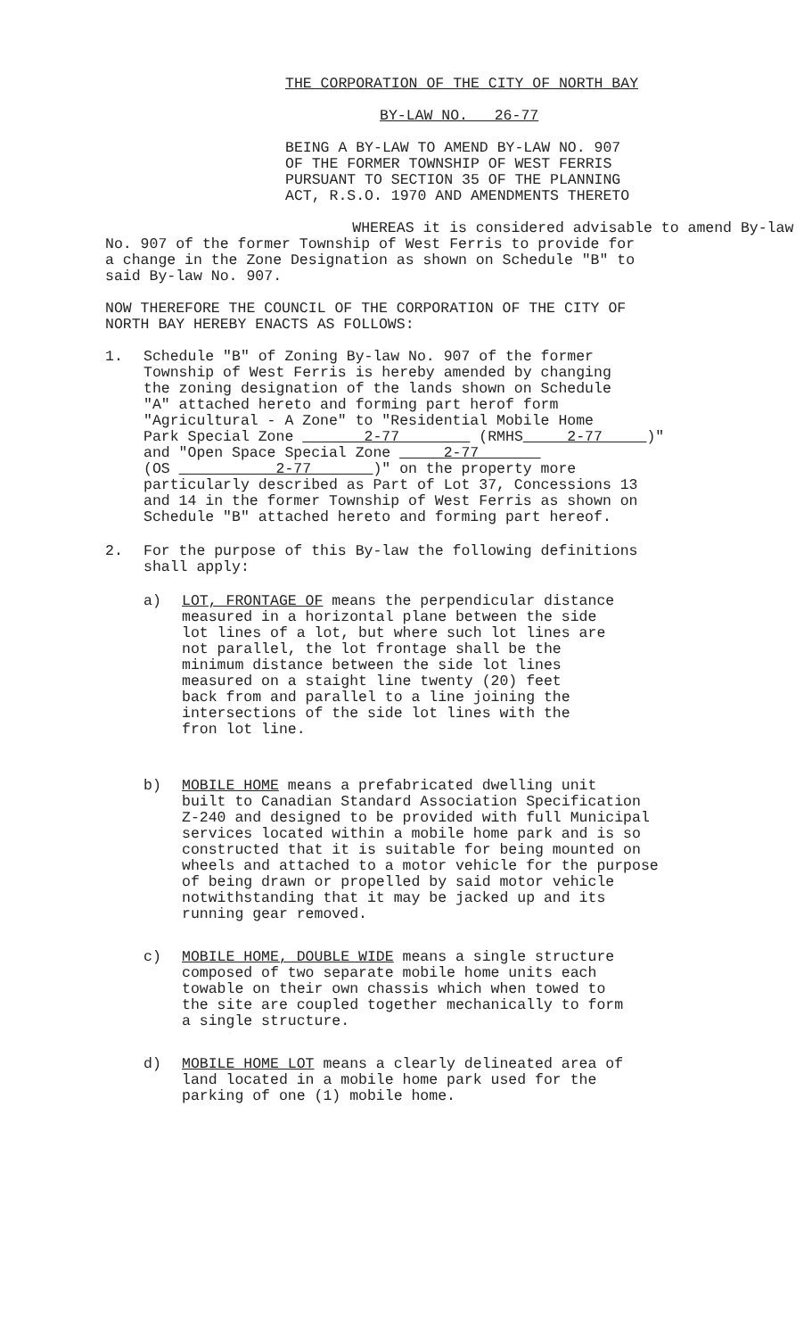THE CORPORATION OF THE CITY OF NORTH BAY
BY-LAW NO. 26-77
BEING A BY-LAW TO AMEND BY-LAW NO. 907 OF THE FORMER TOWNSHIP OF WEST FERRIS PURSUANT TO SECTION 35 OF THE PLANNING ACT, R.S.O. 1970 AND AMENDMENTS THERETO
WHEREAS it is considered advisable to amend By-law No. 907 of the former Township of West Ferris to provide for a change in the Zone Designation as shown on Schedule "B" to said By-law No. 907.
NOW THEREFORE THE COUNCIL OF THE CORPORATION OF THE CITY OF NORTH BAY HEREBY ENACTS AS FOLLOWS:
1. Schedule "B" of Zoning By-law No. 907 of the former Township of West Ferris is hereby amended by changing the zoning designation of the lands shown on Schedule "A" attached hereto and forming part herof form "Agricultural - A Zone" to "Residential Mobile Home Park Special Zone 2-77 (RMHS 2-77 )" and "Open Space Special Zone 2-77 (OS 2-77 )" on the property more particularly described as Part of Lot 37, Concessions 13 and 14 in the former Township of West Ferris as shown on Schedule "B" attached hereto and forming part hereof.
2. For the purpose of this By-law the following definitions shall apply:
a) LOT, FRONTAGE OF means the perpendicular distance measured in a horizontal plane between the side lot lines of a lot, but where such lot lines are not parallel, the lot frontage shall be the minimum distance between the side lot lines measured on a staight line twenty (20) feet back from and parallel to a line joining the intersections of the side lot lines with the fron lot line.
b) MOBILE HOME means a prefabricated dwelling unit built to Canadian Standard Association Specification Z-240 and designed to be provided with full Municipal services located within a mobile home park and is so constructed that it is suitable for being mounted on wheels and attached to a motor vehicle for the purpose of being drawn or propelled by said motor vehicle notwithstanding that it may be jacked up and its running gear removed.
c) MOBILE HOME, DOUBLE WIDE means a single structure composed of two separate mobile home units each towable on their own chassis which when towed to the site are coupled together mechanically to form a single structure.
d) MOBILE HOME LOT means a clearly delineated area of land located in a mobile home park used for the parking of one (1) mobile home.